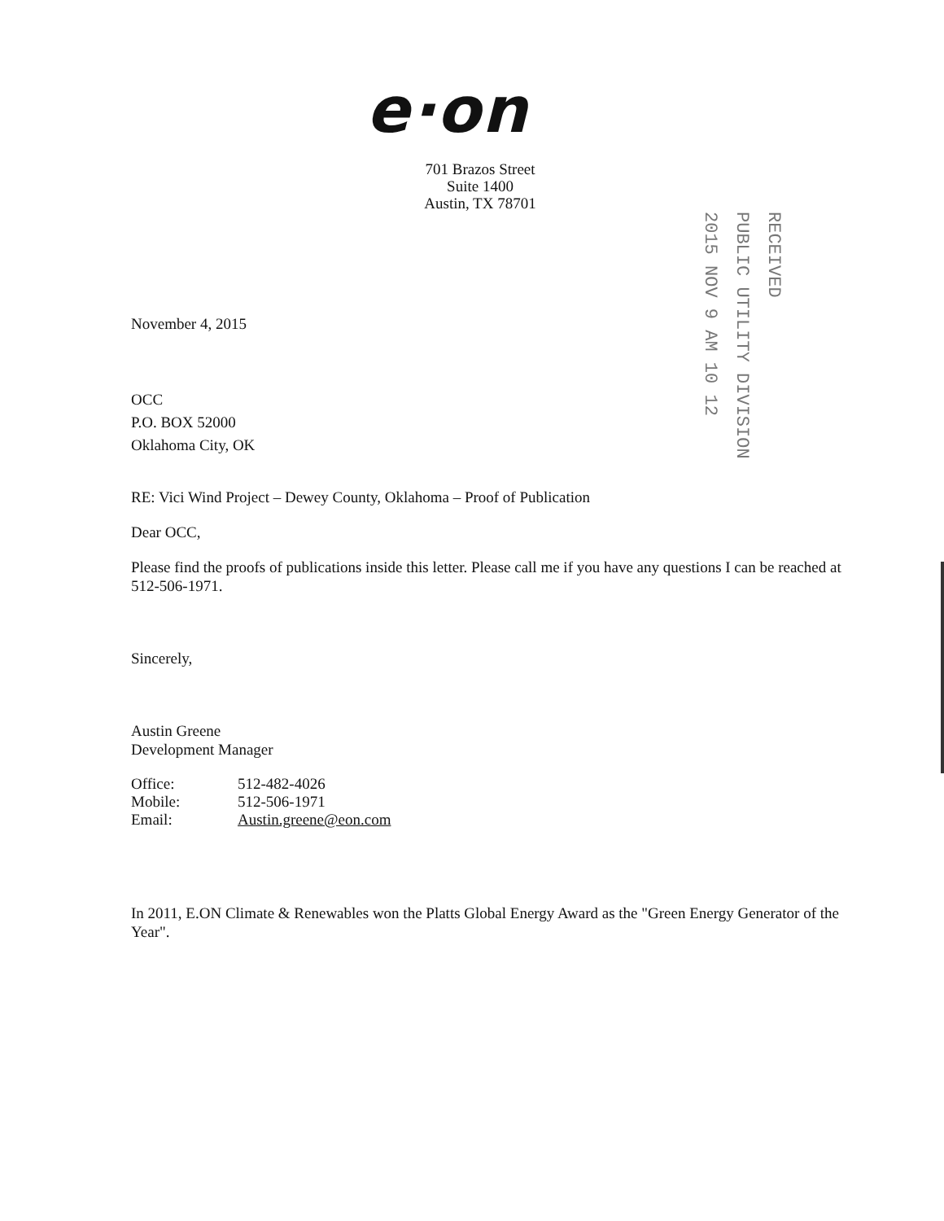e·on
701 Brazos Street
Suite 1400
Austin, TX 78701
2015 NOV 9 AM 10 12
PUBLIC UTILITY DIVISION
RECEIVED
November 4, 2015
OCC
P.O. BOX 52000
Oklahoma City, OK
RE: Vici Wind Project – Dewey County, Oklahoma – Proof of Publication
Dear OCC,
Please find the proofs of publications inside this letter. Please call me if you have any questions I can be reached at 512-506-1971.
Sincerely,
Austin Greene
Development Manager
| Office: | 512-482-4026 |
| Mobile: | 512-506-1971 |
| Email: | Austin.greene@eon.com |
In 2011, E.ON Climate & Renewables won the Platts Global Energy Award as the "Green Energy Generator of the Year".